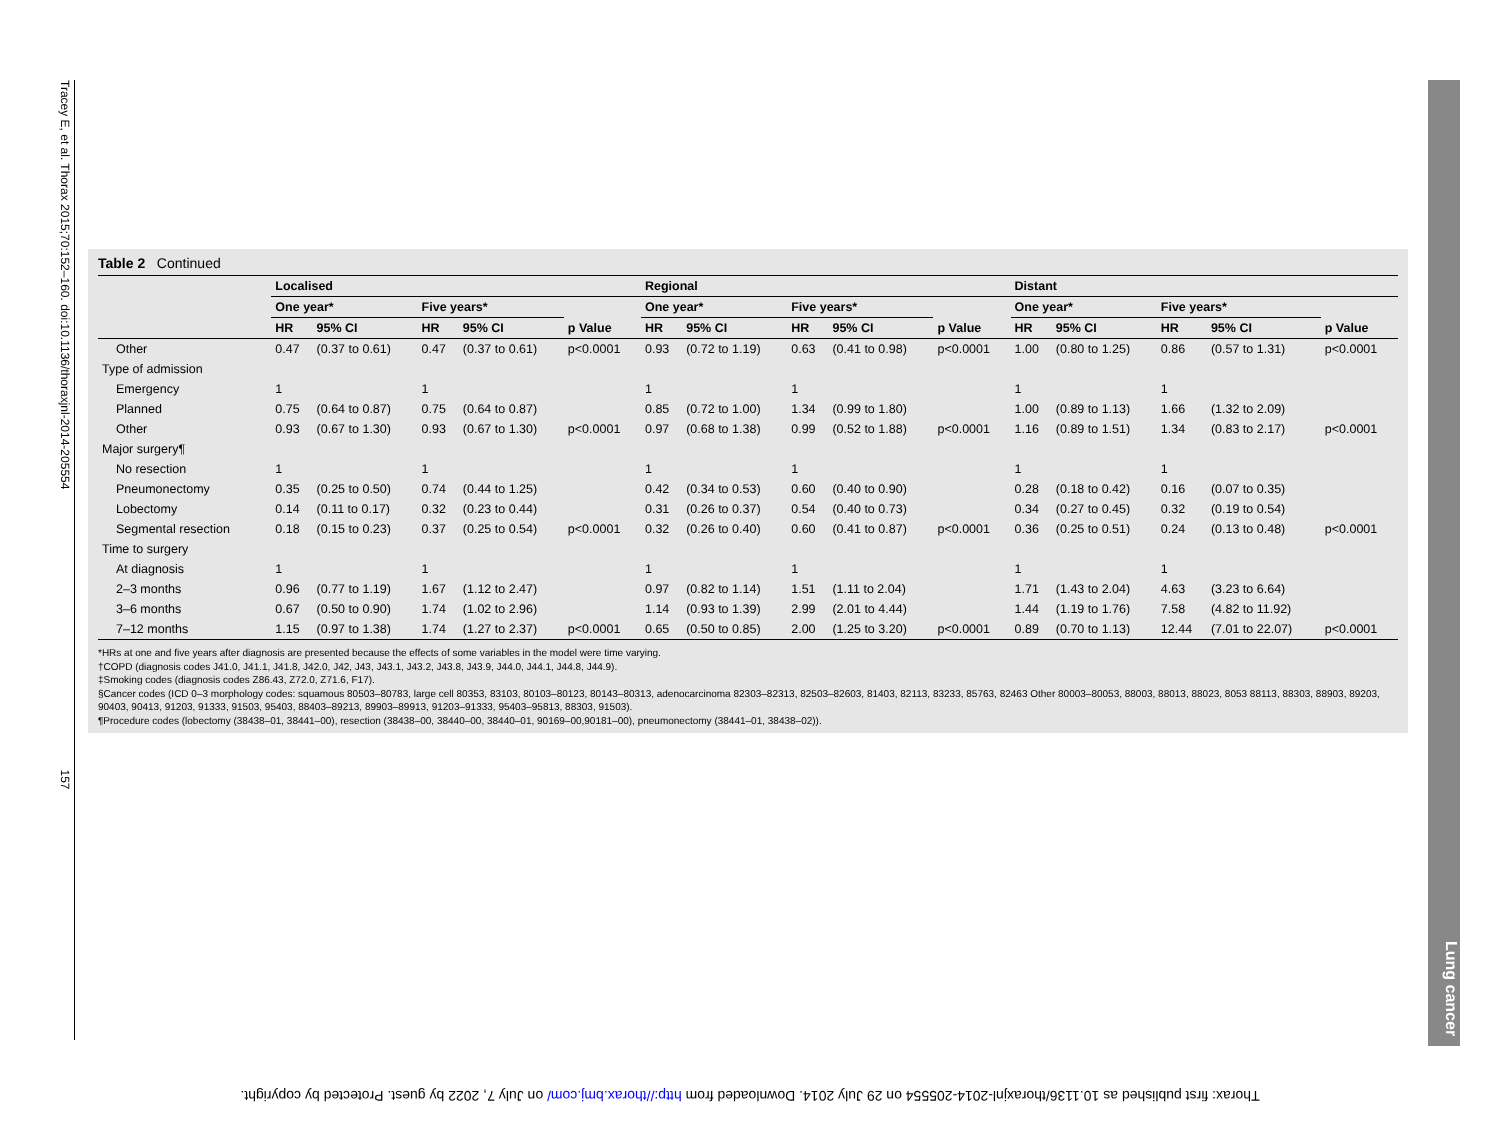Tracey E, et al. Thorax 2015;70:152–160. doi:10.1136/thoraxjnl-2014-205554 157
Table 2 Continued
| | Localised | | | | | Regional | | | | | Distant | | | | |
| --- | --- | --- | --- | --- | --- | --- | --- | --- | --- | --- | --- | --- | --- | --- | --- |
| | One year* | | Five years* | | | One year* | | Five years* | | | One year* | | Five years* | | |
| | HR | 95% CI | HR | 95% CI | p Value | HR | 95% CI | HR | 95% CI | p Value | HR | 95% CI | HR | 95% CI | p Value |
| Other | 0.47 | (0.37 to 0.61) | 0.47 | (0.37 to 0.61) | p<0.0001 | 0.93 | (0.72 to 1.19) | 0.63 | (0.41 to 0.98) | p<0.0001 | 1.00 | (0.80 to 1.25) | 0.86 | (0.57 to 1.31) | p<0.0001 |
| Type of admission | | | | | | | | | | | | | | | |
| Emergency | 1 | | 1 | | | 1 | | 1 | | | 1 | | 1 | | |
| Planned | 0.75 | (0.64 to 0.87) | 0.75 | (0.64 to 0.87) | | 0.85 | (0.72 to 1.00) | 1.34 | (0.99 to 1.80) | | 1.00 | (0.89 to 1.13) | 1.66 | (1.32 to 2.09) | |
| Other | 0.93 | (0.67 to 1.30) | 0.93 | (0.67 to 1.30) | p<0.0001 | 0.97 | (0.68 to 1.38) | 0.99 | (0.52 to 1.88) | p<0.0001 | 1.16 | (0.89 to 1.51) | 1.34 | (0.83 to 2.17) | p<0.0001 |
| Major surgery¶ | | | | | | | | | | | | | | | |
| No resection | 1 | | 1 | | | 1 | | 1 | | | 1 | | 1 | | |
| Pneumonectomy | 0.35 | (0.25 to 0.50) | 0.74 | (0.44 to 1.25) | | 0.42 | (0.34 to 0.53) | 0.60 | (0.40 to 0.90) | | 0.28 | (0.18 to 0.42) | 0.16 | (0.07 to 0.35) | |
| Lobectomy | 0.14 | (0.11 to 0.17) | 0.32 | (0.23 to 0.44) | | 0.31 | (0.26 to 0.37) | 0.54 | (0.40 to 0.73) | | 0.34 | (0.27 to 0.45) | 0.32 | (0.19 to 0.54) | |
| Segmental resection | 0.18 | (0.15 to 0.23) | 0.37 | (0.25 to 0.54) | p<0.0001 | 0.32 | (0.26 to 0.40) | 0.60 | (0.41 to 0.87) | p<0.0001 | 0.36 | (0.25 to 0.51) | 0.24 | (0.13 to 0.48) | p<0.0001 |
| Time to surgery | | | | | | | | | | | | | | | |
| At diagnosis | 1 | | 1 | | | 1 | | 1 | | | 1 | | 1 | | |
| 2–3 months | 0.96 | (0.77 to 1.19) | 1.67 | (1.12 to 2.47) | | 0.97 | (0.82 to 1.14) | 1.51 | (1.11 to 2.04) | | 1.71 | (1.43 to 2.04) | 4.63 | (3.23 to 6.64) | |
| 3–6 months | 0.67 | (0.50 to 0.90) | 1.74 | (1.02 to 2.96) | | 1.14 | (0.93 to 1.39) | 2.99 | (2.01 to 4.44) | | 1.44 | (1.19 to 1.76) | 7.58 | (4.82 to 11.92) | |
| 7–12 months | 1.15 | (0.97 to 1.38) | 1.74 | (1.27 to 2.37) | p<0.0001 | 0.65 | (0.50 to 0.85) | 2.00 | (1.25 to 3.20) | p<0.0001 | 0.89 | (0.70 to 1.13) | 12.44 | (7.01 to 22.07) | p<0.0001 |
*HRs at one and five years after diagnosis are presented because the effects of some variables in the model were time varying.
†COPD (diagnosis codes J41.0, J41.1, J41.8, J42.0, J42, J43, J43.1, J43.2, J43.8, J43.9, J44.0, J44.1, J44.8, J44.9).
‡Smoking codes (diagnosis codes Z86.43, Z72.0, Z71.6, F17).
§Cancer codes (ICD 0–3 morphology codes: squamous 80503–80783, large cell 80353, 83103, 80103–80123, 80143–80313, adenocarcinoma 82303–82313, 82503–82603, 81403, 82113, 83233, 85763, 82463 Other 80003–80053, 88003, 88013, 88023, 8053 88113, 88303, 88903, 89203, 90403, 90413, 91203, 91333, 91503, 95403, 88403–89213, 89903–89913, 91203–91333, 95403–95813, 88303, 91503).
¶Procedure codes (lobectomy (38438–01, 38441–00), resection (38438–00, 38440–00, 38440–01, 90169–00,90181–00), pneumonectomy (38441–01, 38438–02)).
Lung cancer
Thorax: first published as 10.1136/thoraxjnl-2014-205554 on 29 July 2014. Downloaded from http://thorax.bmj.com/ on July 7, 2022 by guest. Protected by copyright.